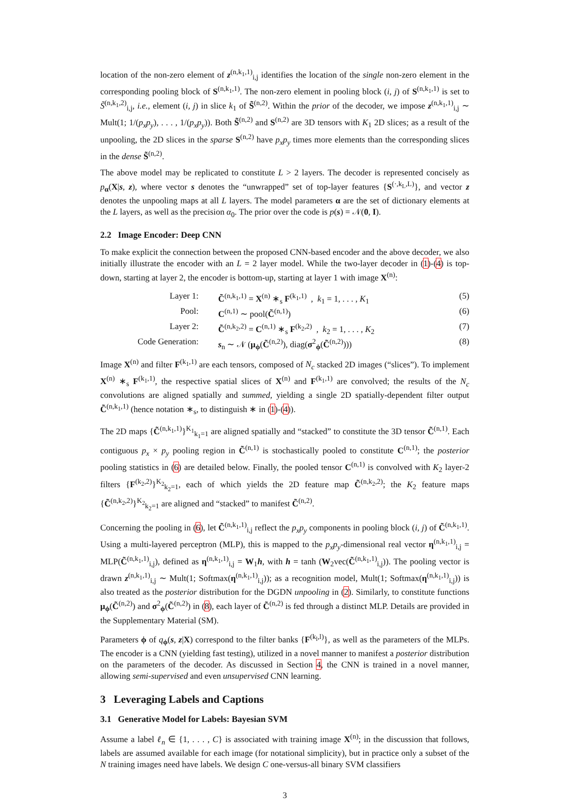location of the non-zero element of z<sup>(n,k<sub>1</sub>,1)</sup><sub>i,j</sub> identifies the location of the single non-zero element in the corresponding pooling block of S<sup>(n,k<sub>1</sub>,1)</sup>. The non-zero element in pooling block (i, j) of S<sup>(n,k<sub>1</sub>,1)</sup> is set to S̃<sup>(n,k<sub>1</sub>,2)</sup><sub>i,j</sub>, i.e., element (i, j) in slice k<sub>1</sub> of S̃<sup>(n,2)</sup>. Within the prior of the decoder, we impose z<sup>(n,k<sub>1</sub>,1)</sup><sub>i,j</sub> ∼ Mult(1; 1/(p<sub>x</sub>p<sub>y</sub>), . . . , 1/(p<sub>x</sub>p<sub>y</sub>)). Both S̃<sup>(n,2)</sup> and S<sup>(n,2)</sup> are 3D tensors with K<sub>1</sub> 2D slices; as a result of the unpooling, the 2D slices in the sparse S<sup>(n,2)</sup> have p<sub>x</sub>p<sub>y</sub> times more elements than the corresponding slices in the dense S̃<sup>(n,2)</sup>.
The above model may be replicated to constitute L > 2 layers. The decoder is represented concisely as p<sub>α</sub>(X|s, z), where vector s denotes the “unwrapped” set of top-layer features {S<sup>(·,k<sub>L</sub>,L)</sup>}, and vector z denotes the unpooling maps at all L layers. The model parameters α are the set of dictionary elements at the L layers, as well as the precision α<sub>0</sub>. The prior over the code is p(s) = 𝒩(0, I).
2.2 Image Encoder: Deep CNN
To make explicit the connection between the proposed CNN-based encoder and the above decoder, we also initially illustrate the encoder with an L = 2 layer model. While the two-layer decoder in (1)-(4) is top-down, starting at layer 2, the encoder is bottom-up, starting at layer 1 with image X<sup>(n)</sup>:
Layer 1:
C̃<sup>(n,k<sub>1</sub>,1)</sup> = X<sup>(n)</sup> ∗<sub>s</sub> F<sup>(k<sub>1</sub>,1)</sup> , k<sub>1</sub> = 1, . . . , K<sub>1</sub>
(5)
Pool:
C<sup>(n,1)</sup> ∼ pool(C̃<sup>(n,1)</sup>)
(6)
Layer 2:
C̃<sup>(n,k<sub>2</sub>,2)</sup> = C<sup>(n,1)</sup> ∗<sub>s</sub> F<sup>(k<sub>2</sub>,2)</sup> , k<sub>2</sub> = 1, . . . , K<sub>2</sub>
(7)
Code Generation:
s<sub>n</sub> ∼ 𝒩 (μ<sub>ϕ</sub>(C̃<sup>(n,2)</sup>), diag(σ<sup>2</sup><sub>ϕ</sub>(C̃<sup>(n,2)</sup>)))
(8)
Image X<sup>(n)</sup> and filter F<sup>(k<sub>1</sub>,1)</sup> are each tensors, composed of N<sub>c</sub> stacked 2D images (“slices”). To implement X<sup>(n)</sup> ∗<sub>s</sub> F<sup>(k<sub>1</sub>,1)</sup>, the respective spatial slices of X<sup>(n)</sup> and F<sup>(k<sub>1</sub>,1)</sup> are convolved; the results of the N<sub>c</sub> convolutions are aligned spatially and summed, yielding a single 2D spatially-dependent filter output C̃<sup>(n,k<sub>1</sub>,1)</sup> (hence notation ∗<sub>s</sub>, to distinguish ∗ in (1)-(4)).
The 2D maps {C̃<sup>(n,k<sub>1</sub>,1)</sup>}<sup>K<sub>1</sub></sup><sub>k<sub>1</sub>=1</sub> are aligned spatially and “stacked” to constitute the 3D tensor C̃<sup>(n,1)</sup>. Each contiguous p<sub>x</sub> × p<sub>y</sub> pooling region in C̃<sup>(n,1)</sup> is stochastically pooled to constitute C<sup>(n,1)</sup>; the posterior pooling statistics in (6) are detailed below. Finally, the pooled tensor C<sup>(n,1)</sup> is convolved with K<sub>2</sub> layer-2 filters {F<sup>(k<sub>2</sub>,2)</sup>}<sup>K<sub>2</sub></sup><sub>k<sub>2</sub>=1</sub>, each of which yields the 2D feature map C̃<sup>(n,k<sub>2</sub>,2)</sup>; the K<sub>2</sub> feature maps {C̃<sup>(n,k<sub>2</sub>,2)</sup>}<sup>K<sub>2</sub></sup><sub>k<sub>2</sub>=1</sub> are aligned and “stacked” to manifest C̃<sup>(n,2)</sup>.
Concerning the pooling in (6), let C̃<sup>(n,k<sub>1</sub>,1)</sup><sub>i,j</sub> reflect the p<sub>x</sub>p<sub>y</sub> components in pooling block (i, j) of C̃<sup>(n,k<sub>1</sub>,1)</sup>. Using a multi-layered perceptron (MLP), this is mapped to the p<sub>x</sub>p<sub>y</sub>-dimensional real vector η<sup>(n,k<sub>1</sub>,1)</sup><sub>i,j</sub> = MLP(C̃<sup>(n,k<sub>1</sub>,1)</sup><sub>i,j</sub>), defined as η<sup>(n,k<sub>1</sub>,1)</sup><sub>i,j</sub> = W<sub>1</sub>h, with h = tanh (W<sub>2</sub>vec(C̃<sup>(n,k<sub>1</sub>,1)</sup><sub>i,j</sub>)). The pooling vector is drawn z<sup>(n,k<sub>1</sub>,1)</sup><sub>i,j</sub> ∼ Mult(1; Softmax(η<sup>(n,k<sub>1</sub>,1)</sup><sub>i,j</sub>)); as a recognition model, Mult(1; Softmax(η<sup>(n,k<sub>1</sub>,1)</sup><sub>i,j</sub>)) is also treated as the posterior distribution for the DGDN unpooling in (2). Similarly, to constitute functions μ<sub>ϕ</sub>(C̃<sup>(n,2)</sup>) and σ<sup>2</sup><sub>ϕ</sub>(C̃<sup>(n,2)</sup>) in (8), each layer of C̃<sup>(n,2)</sup> is fed through a distinct MLP. Details are provided in the Supplementary Material (SM).
Parameters ϕ of q<sub>ϕ</sub>(s, z|X) correspond to the filter banks {F<sup>(k<sub>l</sub>,l)</sup>}, as well as the parameters of the MLPs. The encoder is a CNN (yielding fast testing), utilized in a novel manner to manifest a posterior distribution on the parameters of the decoder. As discussed in Section 4, the CNN is trained in a novel manner, allowing semi-supervised and even unsupervised CNN learning.
3 Leveraging Labels and Captions
3.1 Generative Model for Labels: Bayesian SVM
Assume a label ℓ<sub>n</sub> ∈ {1, . . . , C} is associated with training image X<sup>(n)</sup>; in the discussion that follows, labels are assumed available for each image (for notational simplicity), but in practice only a subset of the N training images need have labels. We design C one-versus-all binary SVM classifiers
3